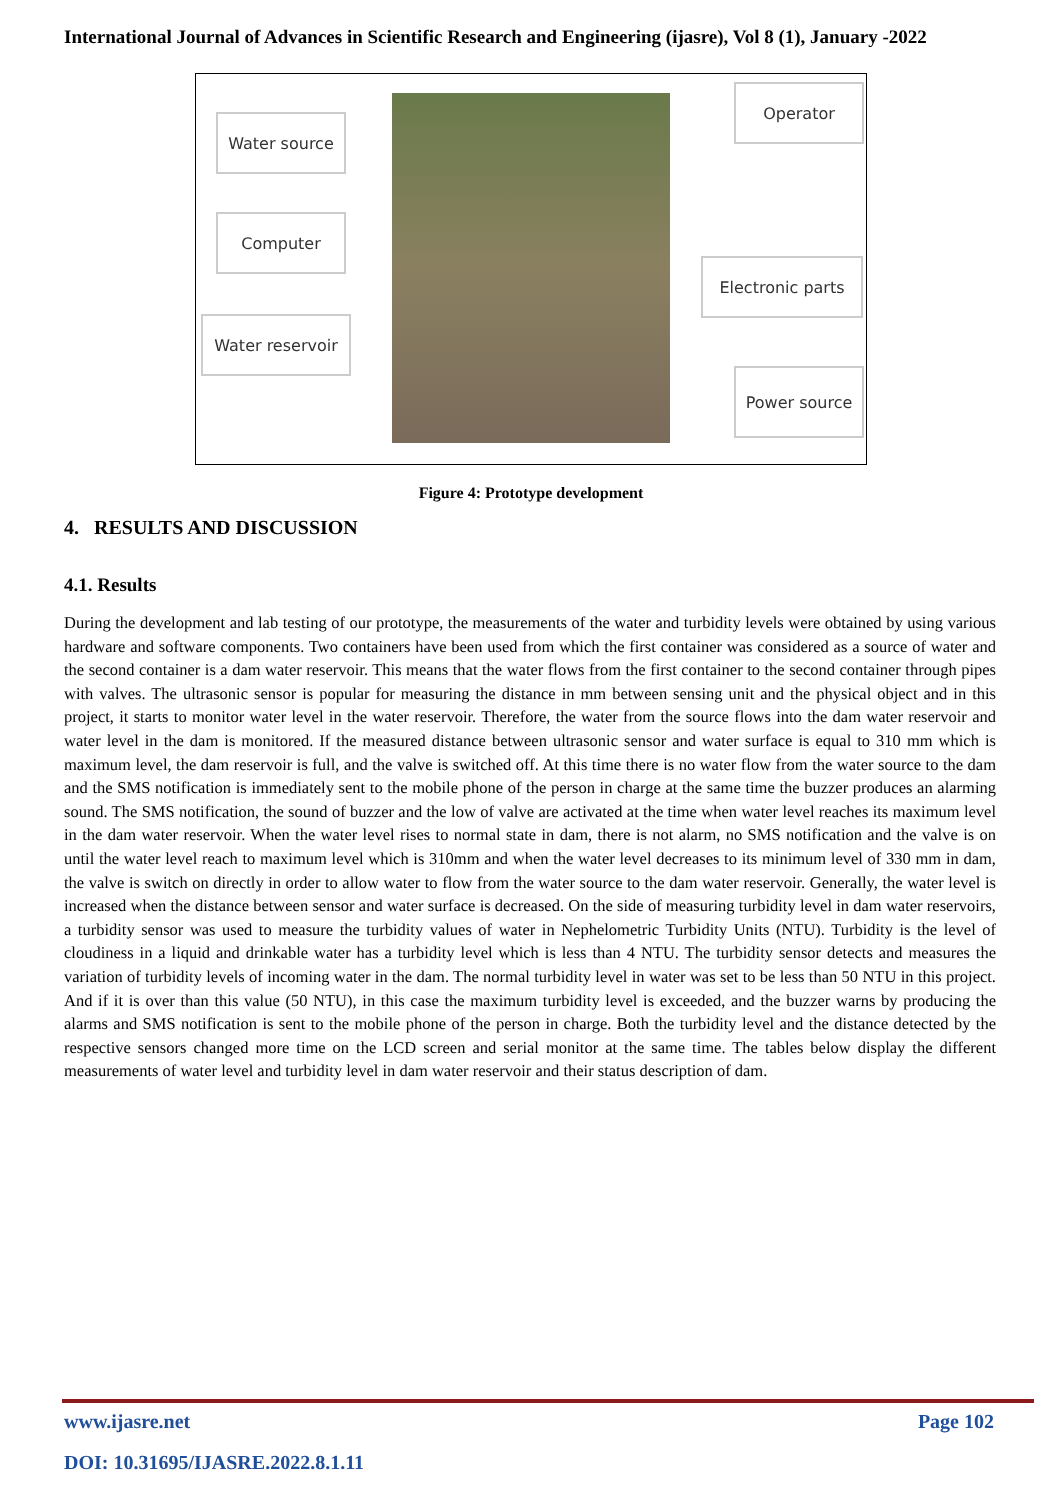International Journal of Advances in Scientific Research and Engineering (ijasre), Vol 8 (1), January -2022
Water source
Computer
Water reservoir
Operator
Electronic parts
Power source
Figure 4: Prototype development
4. RESULTS AND DISCUSSION
4.1. Results
During the development and lab testing of our prototype, the measurements of the water and turbidity levels were obtained by using various hardware and software components. Two containers have been used from which the first container was considered as a source of water and the second container is a dam water reservoir. This means that the water flows from the first container to the second container through pipes with valves. The ultrasonic sensor is popular for measuring the distance in mm between sensing unit and the physical object and in this project, it starts to monitor water level in the water reservoir. Therefore, the water from the source flows into the dam water reservoir and water level in the dam is monitored. If the measured distance between ultrasonic sensor and water surface is equal to 310 mm which is maximum level, the dam reservoir is full, and the valve is switched off. At this time there is no water flow from the water source to the dam and the SMS notification is immediately sent to the mobile phone of the person in charge at the same time the buzzer produces an alarming sound. The SMS notification, the sound of buzzer and the low of valve are activated at the time when water level reaches its maximum level in the dam water reservoir. When the water level rises to normal state in dam, there is not alarm, no SMS notification and the valve is on until the water level reach to maximum level which is 310mm and when the water level decreases to its minimum level of 330 mm in dam, the valve is switch on directly in order to allow water to flow from the water source to the dam water reservoir. Generally, the water level is increased when the distance between sensor and water surface is decreased. On the side of measuring turbidity level in dam water reservoirs, a turbidity sensor was used to measure the turbidity values of water in Nephelometric Turbidity Units (NTU). Turbidity is the level of cloudiness in a liquid and drinkable water has a turbidity level which is less than 4 NTU. The turbidity sensor detects and measures the variation of turbidity levels of incoming water in the dam. The normal turbidity level in water was set to be less than 50 NTU in this project. And if it is over than this value (50 NTU), in this case the maximum turbidity level is exceeded, and the buzzer warns by producing the alarms and SMS notification is sent to the mobile phone of the person in charge. Both the turbidity level and the distance detected by the respective sensors changed more time on the LCD screen and serial monitor at the same time. The tables below display the different measurements of water level and turbidity level in dam water reservoir and their status description of dam.
www.ijasre.net Page 102
DOI: 10.31695/IJASRE.2022.8.1.11